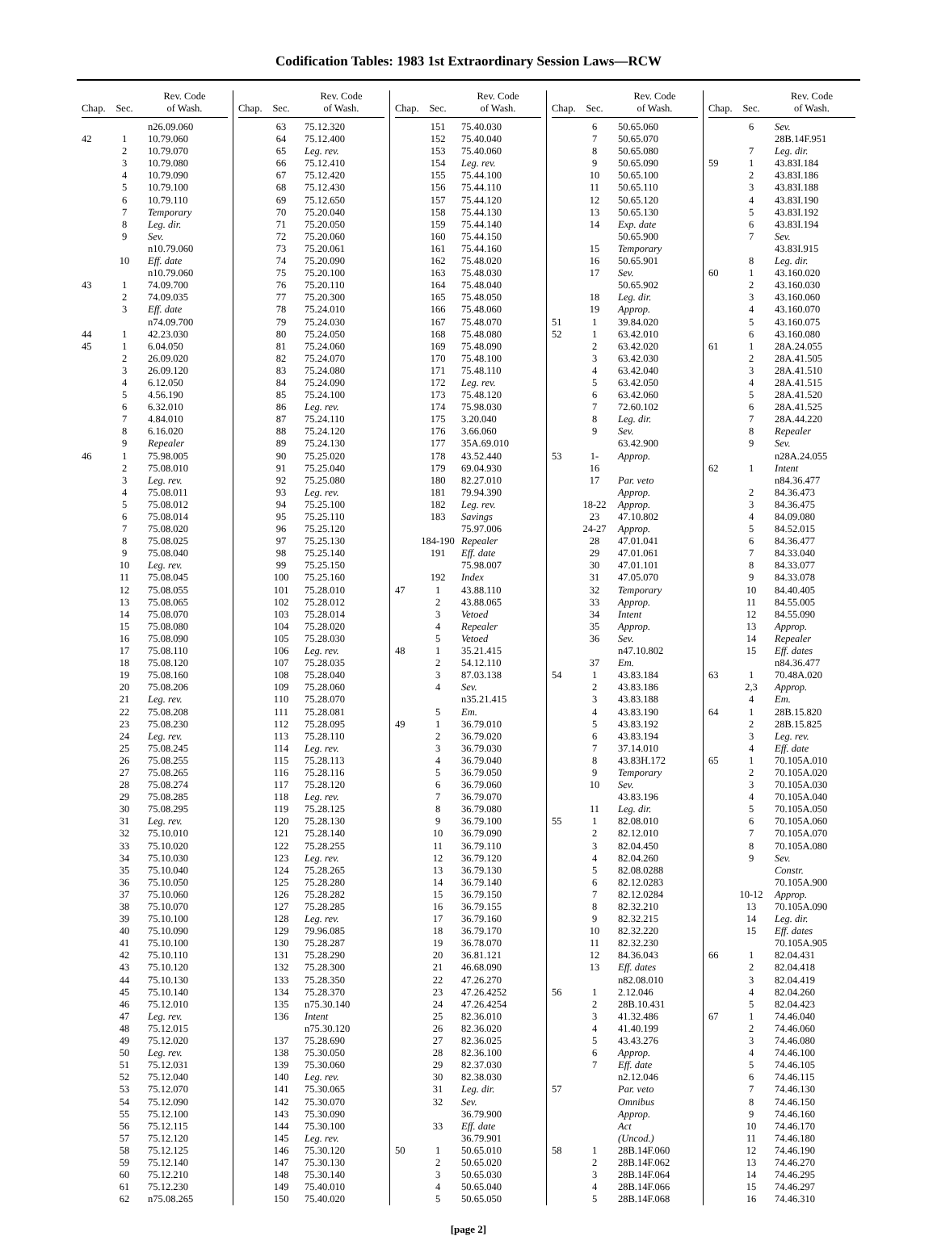Codification Tables: 1983 1st Extraordinary Session Laws—RCW
| Chap. | Sec. | Rev. Code of Wash. |
| --- | --- | --- |
| | | n26.09.060 |
| 42 | 1 | 10.79.060 |
| | 2 | 10.79.070 |
| | 3 | 10.79.080 |
| | 4 | 10.79.090 |
| | 5 | 10.79.100 |
| | 6 | 10.79.110 |
| | 7 | Temporary |
| | 8 | Leg. dir. |
| | 9 | Sev. |
| | | n10.79.060 |
| | 10 | Eff. date |
| | | n10.79.060 |
| 43 | 1 | 74.09.700 |
| | 2 | 74.09.035 |
| | 3 | Eff. date |
| | | n74.09.700 |
| 44 | 1 | 42.23.030 |
| 45 | 1 | 6.04.050 |
| | 2 | 26.09.020 |
| | 3 | 26.09.120 |
| | 4 | 6.12.050 |
| | 5 | 4.56.190 |
| | 6 | 6.32.010 |
| | 7 | 4.84.010 |
| | 8 | 6.16.020 |
| | 9 | Repealer |
| 46 | 1 | 75.98.005 |
| | 2 | 75.08.010 |
| | 3 | Leg. rev. |
| | 4 | 75.08.011 |
| | 5 | 75.08.012 |
| | 6 | 75.08.014 |
| | 7 | 75.08.020 |
| | 8 | 75.08.025 |
| | 9 | 75.08.040 |
| | 10 | Leg. rev. |
| | 11 | 75.08.045 |
| | 12 | 75.08.055 |
| | 13 | 75.08.065 |
| | 14 | 75.08.070 |
| | 15 | 75.08.080 |
| | 16 | 75.08.090 |
| | 17 | 75.08.110 |
| | 18 | 75.08.120 |
| | 19 | 75.08.160 |
| | 20 | 75.08.206 |
| | 21 | Leg. rev. |
| | 22 | 75.08.208 |
| | 23 | 75.08.230 |
| | 24 | Leg. rev. |
| | 25 | 75.08.245 |
| | 26 | 75.08.255 |
| | 27 | 75.08.265 |
| | 28 | 75.08.274 |
| | 29 | 75.08.285 |
| | 30 | 75.08.295 |
| | 31 | Leg. rev. |
| | 32 | 75.10.010 |
| | 33 | 75.10.020 |
| | 34 | 75.10.030 |
| | 35 | 75.10.040 |
| | 36 | 75.10.050 |
| | 37 | 75.10.060 |
| | 38 | 75.10.070 |
| | 39 | 75.10.100 |
| | 40 | 75.10.090 |
| | 41 | 75.10.100 |
| | 42 | 75.10.110 |
| | 43 | 75.10.120 |
| | 44 | 75.10.130 |
| | 45 | 75.10.140 |
| | 46 | 75.12.010 |
| | 47 | Leg. rev. |
| | 48 | 75.12.015 |
| | 49 | 75.12.020 |
| | 50 | Leg. rev. |
| | 51 | 75.12.031 |
| | 52 | 75.12.040 |
| | 53 | 75.12.070 |
| | 54 | 75.12.090 |
| | 55 | 75.12.100 |
| | 56 | 75.12.115 |
| | 57 | 75.12.120 |
| | 58 | 75.12.125 |
| | 59 | 75.12.140 |
| | 60 | 75.12.210 |
| | 61 | 75.12.230 |
| | 62 | n75.08.265 |
| Chap. | Sec. | Rev. Code of Wash. |
| --- | --- | --- |
| | 63 | 75.12.320 |
| | 64 | 75.12.400 |
| | 65 | Leg. rev. |
| | 66 | 75.12.410 |
| | 67 | 75.12.420 |
| | 68 | 75.12.430 |
| | 69 | 75.12.650 |
| | 70 | 75.20.040 |
| | 71 | 75.20.050 |
| | 72 | 75.20.060 |
| | 73 | 75.20.061 |
| | 74 | 75.20.090 |
| | 75 | 75.20.100 |
| | 76 | 75.20.110 |
| | 77 | 75.20.300 |
| | 78 | 75.24.010 |
| | 79 | 75.24.030 |
| | 80 | 75.24.050 |
| | 81 | 75.24.060 |
| | 82 | 75.24.070 |
| | 83 | 75.24.080 |
| | 84 | 75.24.090 |
| | 85 | 75.24.100 |
| | 86 | Leg. rev. |
| | 87 | 75.24.110 |
| | 88 | 75.24.120 |
| | 89 | 75.24.130 |
| | 90 | 75.25.020 |
| | 91 | 75.25.040 |
| | 92 | 75.25.080 |
| | 93 | Leg. rev. |
| | 94 | 75.25.100 |
| | 95 | 75.25.110 |
| | 96 | 75.25.120 |
| | 97 | 75.25.130 |
| | 98 | 75.25.140 |
| | 99 | 75.25.150 |
| | 100 | 75.25.160 |
| | 101 | 75.28.010 |
| | 102 | 75.28.012 |
| | 103 | 75.28.014 |
| | 104 | 75.28.020 |
| | 105 | 75.28.030 |
| | 106 | Leg. rev. |
| | 107 | 75.28.035 |
| | 108 | 75.28.040 |
| | 109 | 75.28.060 |
| | 110 | 75.28.070 |
| | 111 | 75.28.081 |
| | 112 | 75.28.095 |
| | 113 | 75.28.110 |
| | 114 | Leg. rev. |
| | 115 | 75.28.113 |
| | 116 | 75.28.116 |
| | 117 | 75.28.120 |
| | 118 | Leg. rev. |
| | 119 | 75.28.125 |
| | 120 | 75.28.130 |
| | 121 | 75.28.140 |
| | 122 | 75.28.255 |
| | 123 | Leg. rev. |
| | 124 | 75.28.265 |
| | 125 | 75.28.280 |
| | 126 | 75.28.282 |
| | 127 | 75.28.285 |
| | 128 | Leg. rev. |
| | 129 | 79.96.085 |
| | 130 | 75.28.287 |
| | 131 | 75.28.290 |
| | 132 | 75.28.300 |
| | 133 | 75.28.350 |
| | 134 | 75.28.370 |
| | 135 | n75.30.140 |
| | 136 | Intent |
| | | n75.30.120 |
| | 137 | 75.28.690 |
| | 138 | 75.30.050 |
| | 139 | 75.30.060 |
| | 140 | Leg. rev. |
| | 141 | 75.30.065 |
| | 142 | 75.30.070 |
| | 143 | 75.30.090 |
| | 144 | 75.30.100 |
| | 145 | Leg. rev. |
| | 146 | 75.30.120 |
| | 147 | 75.30.130 |
| | 148 | 75.30.140 |
| | 149 | 75.40.010 |
| | 150 | 75.40.020 |
| Chap. | Sec. | Rev. Code of Wash. |
| --- | --- | --- |
| | 151 | 75.40.030 |
| | 152 | 75.40.040 |
| | 153 | 75.40.060 |
| | 154 | Leg. rev. |
| | 155 | 75.44.100 |
| | 156 | 75.44.110 |
| | 157 | 75.44.120 |
| | 158 | 75.44.130 |
| | 159 | 75.44.140 |
| | 160 | 75.44.150 |
| | 161 | 75.44.160 |
| | 162 | 75.48.020 |
| | 163 | 75.48.030 |
| | 164 | 75.48.040 |
| | 165 | 75.48.050 |
| | 166 | 75.48.060 |
| | 167 | 75.48.070 |
| | 168 | 75.48.080 |
| | 169 | 75.48.090 |
| | 170 | 75.48.100 |
| | 171 | 75.48.110 |
| | 172 | Leg. rev. |
| | 173 | 75.48.120 |
| | 174 | 75.98.030 |
| | 175 | 3.20.040 |
| | 176 | 3.66.060 |
| | 177 | 35A.69.010 |
| | 178 | 43.52.440 |
| | 179 | 69.04.930 |
| | 180 | 82.27.010 |
| | 181 | 79.94.390 |
| | 182 | Leg. rev. |
| | 183 | Savings |
| | | 75.97.006 |
| | 184-190 | Repealer |
| | 191 | Eff. date |
| | | 75.98.007 |
| | 192 | Index |
| 47 | 1 | 43.88.110 |
| | 2 | 43.88.065 |
| | 3 | Vetoed |
| | 4 | Repealer |
| | 5 | Vetoed |
| 48 | 1 | 35.21.415 |
| | 2 | 54.12.110 |
| | 3 | 87.03.138 |
| | 4 | Sev. |
| | | n35.21.415 |
| | 5 | Em. |
| 49 | 1 | 36.79.010 |
| | 2 | 36.79.020 |
| | 3 | 36.79.030 |
| | 4 | 36.79.040 |
| | 5 | 36.79.050 |
| | 6 | 36.79.060 |
| | 7 | 36.79.070 |
| | 8 | 36.79.080 |
| | 9 | 36.79.100 |
| | 10 | 36.79.090 |
| | 11 | 36.79.110 |
| | 12 | 36.79.120 |
| | 13 | 36.79.130 |
| | 14 | 36.79.140 |
| | 15 | 36.79.150 |
| | 16 | 36.79.155 |
| | 17 | 36.79.160 |
| | 18 | 36.79.170 |
| | 19 | 36.78.070 |
| | 20 | 36.81.121 |
| | 21 | 46.68.090 |
| | 22 | 47.26.270 |
| | 23 | 47.26.4252 |
| | 24 | 47.26.4254 |
| | 25 | 82.36.010 |
| | 26 | 82.36.020 |
| | 27 | 82.36.025 |
| | 28 | 82.36.100 |
| | 29 | 82.37.030 |
| | 30 | 82.38.030 |
| | 31 | Leg. dir. |
| | 32 | Sev. |
| | | 36.79.900 |
| | 33 | Eff. date |
| | | 36.79.901 |
| 50 | 1 | 50.65.010 |
| | 2 | 50.65.020 |
| | 3 | 50.65.030 |
| | 4 | 50.65.040 |
| | 5 | 50.65.050 |
| Chap. | Sec. | Rev. Code of Wash. |
| --- | --- | --- |
| | 6 | 50.65.060 |
| | 7 | 50.65.070 |
| | 8 | 50.65.080 |
| | 9 | 50.65.090 |
| | 10 | 50.65.100 |
| | 11 | 50.65.110 |
| | 12 | 50.65.120 |
| | 13 | 50.65.130 |
| | 14 | Exp. date |
| | | 50.65.900 |
| | 15 | Temporary |
| | 16 | 50.65.901 |
| | 17 | Sev. |
| | | 50.65.902 |
| | 18 | Leg. dir. |
| | 19 | Approp. |
| 51 | 1 | 39.84.020 |
| 52 | 1 | 63.42.010 |
| | 2 | 63.42.020 |
| | 3 | 63.42.030 |
| | 4 | 63.42.040 |
| | 5 | 63.42.050 |
| | 6 | 63.42.060 |
| | 7 | 72.60.102 |
| | 8 | Leg. dir. |
| | 9 | Sev. |
| | | 63.42.900 |
| 53 | 1- | Approp. |
| | 16 | |
| | 17 | Par. veto |
| | | Approp. |
| | 18-22 | Approp. |
| | 23 | 47.10.802 |
| | 24-27 | Approp. |
| | 28 | 47.01.041 |
| | 29 | 47.01.061 |
| | 30 | 47.01.101 |
| | 31 | 47.05.070 |
| | 32 | Temporary |
| | 33 | Approp. |
| | 34 | Intent |
| | 35 | Approp. |
| | 36 | Sev. |
| | | n47.10.802 |
| | 37 | Em. |
| 54 | 1 | 43.83.184 |
| | 2 | 43.83.186 |
| | 3 | 43.83.188 |
| | 4 | 43.83.190 |
| | 5 | 43.83.192 |
| | 6 | 43.83.194 |
| | 7 | 37.14.010 |
| | 8 | 43.83H.172 |
| | 9 | Temporary |
| | 10 | Sev. |
| | | 43.83.196 |
| | 11 | Leg. dir. |
| 55 | 1 | 82.08.010 |
| | 2 | 82.12.010 |
| | 3 | 82.04.450 |
| | 4 | 82.04.260 |
| | 5 | 82.08.0288 |
| | 6 | 82.12.0283 |
| | 7 | 82.12.0284 |
| | 8 | 82.32.210 |
| | 9 | 82.32.215 |
| | 10 | 82.32.220 |
| | 11 | 82.32.230 |
| | 12 | 84.36.043 |
| | 13 | Eff. dates |
| | | n82.08.010 |
| 56 | 1 | 2.12.046 |
| | 2 | 28B.10.431 |
| | 3 | 41.32.486 |
| | 4 | 41.40.199 |
| | 5 | 43.43.276 |
| | 6 | Approp. |
| | 7 | Eff. date |
| | | n2.12.046 |
| 57 | | Par. veto |
| | | Omnibus |
| | | Approp. |
| | | Act |
| | | (Uncod.) |
| 58 | 1 | 28B.14F.060 |
| | 2 | 28B.14F.062 |
| | 3 | 28B.14F.064 |
| | 4 | 28B.14F.066 |
| | 5 | 28B.14F.068 |
| Chap. | Sec. | Rev. Code of Wash. |
| --- | --- | --- |
| | 6 | Sev. |
| | | 28B.14F.951 |
| | 7 | Leg. dir. |
| 59 | 1 | 43.83I.184 |
| | 2 | 43.83I.186 |
| | 3 | 43.83I.188 |
| | 4 | 43.83I.190 |
| | 5 | 43.83I.192 |
| | 6 | 43.83I.194 |
| | 7 | Sev. |
| | | 43.83I.915 |
| | 8 | Leg. dir. |
| 60 | 1 | 43.160.020 |
| | 2 | 43.160.030 |
| | 3 | 43.160.060 |
| | 4 | 43.160.070 |
| | 5 | 43.160.075 |
| | 6 | 43.160.080 |
| 61 | 1 | 28A.24.055 |
| | 2 | 28A.41.505 |
| | 3 | 28A.41.510 |
| | 4 | 28A.41.515 |
| | 5 | 28A.41.520 |
| | 6 | 28A.41.525 |
| | 7 | 28A.44.220 |
| | 8 | Repealer |
| | 9 | Sev. |
| | | n28A.24.055 |
| 62 | 1 | Intent |
| | | n84.36.477 |
| | 2 | 84.36.473 |
| | 3 | 84.36.475 |
| | 4 | 84.09.080 |
| | 5 | 84.52.015 |
| | 6 | 84.36.477 |
| | 7 | 84.33.040 |
| | 8 | 84.33.077 |
| | 9 | 84.33.078 |
| | 10 | 84.40.405 |
| | 11 | 84.55.005 |
| | 12 | 84.55.090 |
| | 13 | Approp. |
| | 14 | Repealer |
| | 15 | Eff. dates |
| | | n84.36.477 |
| 63 | 1 | 70.48A.020 |
| | 2,3 | Approp. |
| | 4 | Em. |
| 64 | 1 | 28B.15.820 |
| | 2 | 28B.15.825 |
| | 3 | Leg. rev. |
| | 4 | Eff. date |
| 65 | 1 | 70.105A.010 |
| | 2 | 70.105A.020 |
| | 3 | 70.105A.030 |
| | 4 | 70.105A.040 |
| | 5 | 70.105A.050 |
| | 6 | 70.105A.060 |
| | 7 | 70.105A.070 |
| | 8 | 70.105A.080 |
| | 9 | Sev. |
| | | Constr. |
| | | 70.105A.900 |
| | 10-12 | Approp. |
| | 13 | 70.105A.090 |
| | 14 | Leg. dir. |
| | 15 | Eff. dates |
| | | 70.105A.905 |
| 66 | 1 | 82.04.431 |
| | 2 | 82.04.418 |
| | 3 | 82.04.419 |
| | 4 | 82.04.260 |
| | 5 | 82.04.423 |
| 67 | 1 | 74.46.040 |
| | 2 | 74.46.060 |
| | 3 | 74.46.080 |
| | 4 | 74.46.100 |
| | 5 | 74.46.105 |
| | 6 | 74.46.115 |
| | 7 | 74.46.130 |
| | 8 | 74.46.150 |
| | 9 | 74.46.160 |
| | 10 | 74.46.170 |
| | 11 | 74.46.180 |
| | 12 | 74.46.190 |
| | 13 | 74.46.270 |
| | 14 | 74.46.295 |
| | 15 | 74.46.297 |
| | 16 | 74.46.310 |
[page 2]